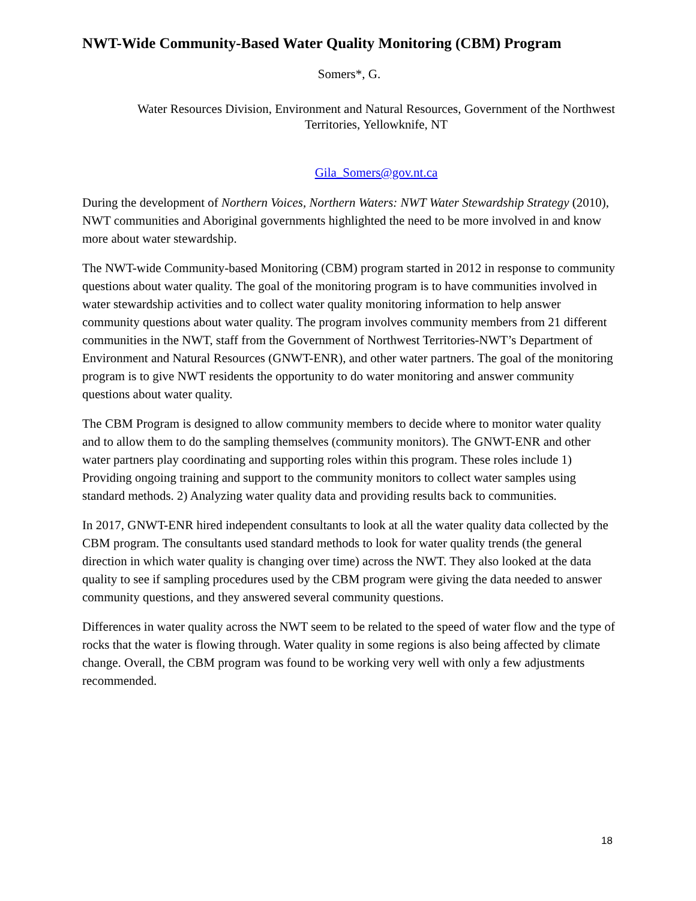NWT-Wide Community-Based Water Quality Monitoring (CBM) Program
Somers*, G.
Water Resources Division, Environment and Natural Resources, Government of the Northwest Territories, Yellowknife, NT
Gila_Somers@gov.nt.ca
During the development of Northern Voices, Northern Waters: NWT Water Stewardship Strategy (2010), NWT communities and Aboriginal governments highlighted the need to be more involved in and know more about water stewardship.
The NWT-wide Community-based Monitoring (CBM) program started in 2012 in response to community questions about water quality. The goal of the monitoring program is to have communities involved in water stewardship activities and to collect water quality monitoring information to help answer community questions about water quality. The program involves community members from 21 different communities in the NWT, staff from the Government of Northwest Territories-NWT’s Department of Environment and Natural Resources (GNWT-ENR), and other water partners. The goal of the monitoring program is to give NWT residents the opportunity to do water monitoring and answer community questions about water quality.
The CBM Program is designed to allow community members to decide where to monitor water quality and to allow them to do the sampling themselves (community monitors). The GNWT-ENR and other water partners play coordinating and supporting roles within this program. These roles include 1) Providing ongoing training and support to the community monitors to collect water samples using standard methods. 2) Analyzing water quality data and providing results back to communities.
In 2017, GNWT-ENR hired independent consultants to look at all the water quality data collected by the CBM program. The consultants used standard methods to look for water quality trends (the general direction in which water quality is changing over time) across the NWT. They also looked at the data quality to see if sampling procedures used by the CBM program were giving the data needed to answer community questions, and they answered several community questions.
Differences in water quality across the NWT seem to be related to the speed of water flow and the type of rocks that the water is flowing through. Water quality in some regions is also being affected by climate change. Overall, the CBM program was found to be working very well with only a few adjustments recommended.
18